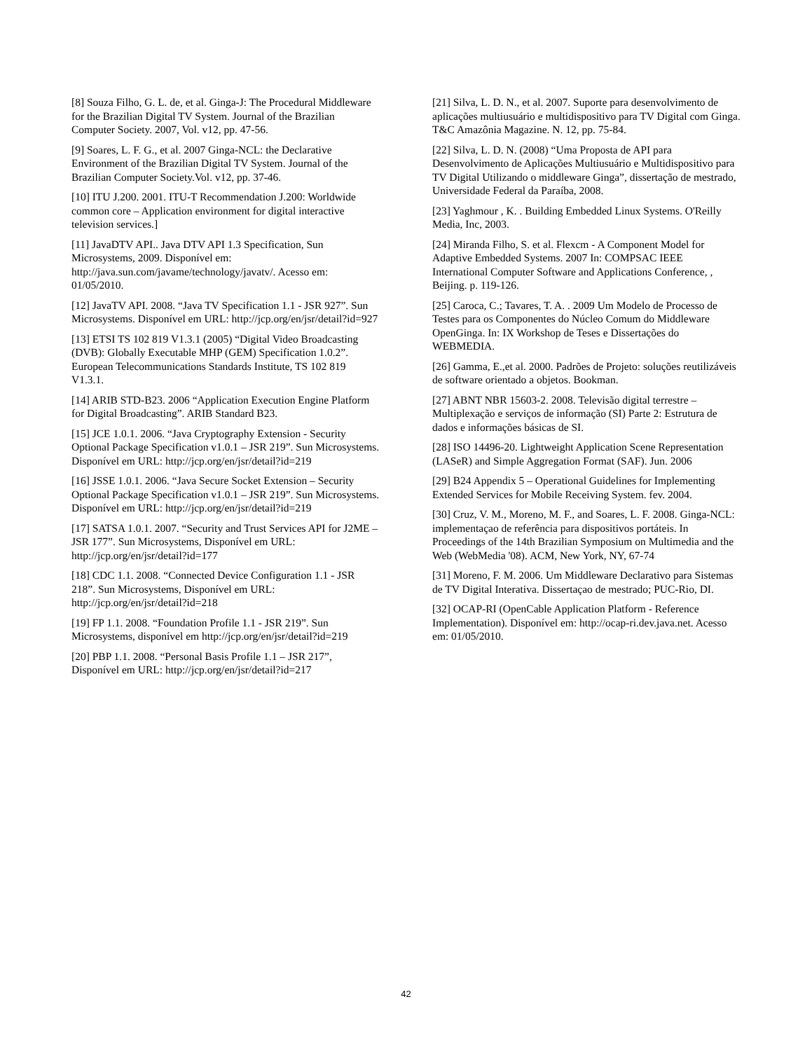[8] Souza Filho, G. L. de, et al. Ginga-J: The Procedural Middleware for the Brazilian Digital TV System. Journal of the Brazilian Computer Society. 2007, Vol. v12, pp. 47-56.
[9] Soares, L. F. G., et al. 2007 Ginga-NCL: the Declarative Environment of the Brazilian Digital TV System. Journal of the Brazilian Computer Society.Vol. v12, pp. 37-46.
[10] ITU J.200. 2001. ITU-T Recommendation J.200: Worldwide common core – Application environment for digital interactive television services.]
[11] JavaDTV API.. Java DTV API 1.3 Specification, Sun Microsystems, 2009. Disponível em: http://java.sun.com/javame/technology/javatv/. Acesso em: 01/05/2010.
[12] JavaTV API. 2008. “Java TV Specification 1.1 - JSR 927”. Sun Microsystems. Disponível em URL: http://jcp.org/en/jsr/detail?id=927
[13] ETSI TS 102 819 V1.3.1 (2005) “Digital Video Broadcasting (DVB): Globally Executable MHP (GEM) Specification 1.0.2”. European Telecommunications Standards Institute, TS 102 819 V1.3.1.
[14] ARIB STD-B23. 2006 “Application Execution Engine Platform for Digital Broadcasting”. ARIB Standard B23.
[15] JCE 1.0.1. 2006. “Java Cryptography Extension - Security Optional Package Specification v1.0.1 – JSR 219”. Sun Microsystems. Disponível em URL: http://jcp.org/en/jsr/detail?id=219
[16] JSSE 1.0.1. 2006. “Java Secure Socket Extension – Security Optional Package Specification v1.0.1 – JSR 219”. Sun Microsystems. Disponível em URL: http://jcp.org/en/jsr/detail?id=219
[17] SATSA 1.0.1. 2007. “Security and Trust Services API for J2ME – JSR 177”. Sun Microsystems, Disponível em URL: http://jcp.org/en/jsr/detail?id=177
[18] CDC 1.1. 2008. “Connected Device Configuration 1.1 - JSR 218”. Sun Microsystems, Disponível em URL: http://jcp.org/en/jsr/detail?id=218
[19] FP 1.1. 2008. “Foundation Profile 1.1 - JSR 219”. Sun Microsystems, disponível em http://jcp.org/en/jsr/detail?id=219
[20] PBP 1.1. 2008. “Personal Basis Profile 1.1 – JSR 217”, Disponível em URL: http://jcp.org/en/jsr/detail?id=217
[21] Silva, L. D. N., et al. 2007. Suporte para desenvolvimento de aplicações multiusuário e multidispositivo para TV Digital com Ginga. T&C Amazônia Magazine. N. 12, pp. 75-84.
[22] Silva, L. D. N. (2008) “Uma Proposta de API para Desenvolvimento de Aplicações Multiusuário e Multidispositivo para TV Digital Utilizando o middleware Ginga”, dissertação de mestrado, Universidade Federal da Paraíba, 2008.
[23] Yaghmour , K. . Building Embedded Linux Systems. O'Reilly Media, Inc, 2003.
[24] Miranda Filho, S. et al. Flexcm - A Component Model for Adaptive Embedded Systems. 2007 In: COMPSAC IEEE International Computer Software and Applications Conference, , Beijing. p. 119-126.
[25] Caroca, C.; Tavares, T. A. . 2009 Um Modelo de Processo de Testes para os Componentes do Núcleo Comum do Middleware OpenGinga. In: IX Workshop de Teses e Dissertações do WEBMEDIA.
[26] Gamma, E.,et al. 2000. Padrões de Projeto: soluções reutilizáveis de software orientado a objetos. Bookman.
[27] ABNT NBR 15603-2. 2008. Televisão digital terrestre – Multiplexação e serviços de informação (SI) Parte 2: Estrutura de dados e informações básicas de SI.
[28] ISO 14496-20. Lightweight Application Scene Representation (LASeR) and Simple Aggregation Format (SAF). Jun. 2006
[29] B24 Appendix 5 – Operational Guidelines for Implementing Extended Services for Mobile Receiving System. fev. 2004.
[30] Cruz, V. M., Moreno, M. F., and Soares, L. F. 2008. Ginga-NCL: implementaçao de referência para dispositivos portáteis. In Proceedings of the 14th Brazilian Symposium on Multimedia and the Web (WebMedia '08). ACM, New York, NY, 67-74
[31] Moreno, F. M. 2006. Um Middleware Declarativo para Sistemas de TV Digital Interativa. Dissertaçao de mestrado; PUC-Rio, DI.
[32] OCAP-RI (OpenCable Application Platform - Reference Implementation). Disponível em: http://ocap-ri.dev.java.net. Acesso em: 01/05/2010.
42